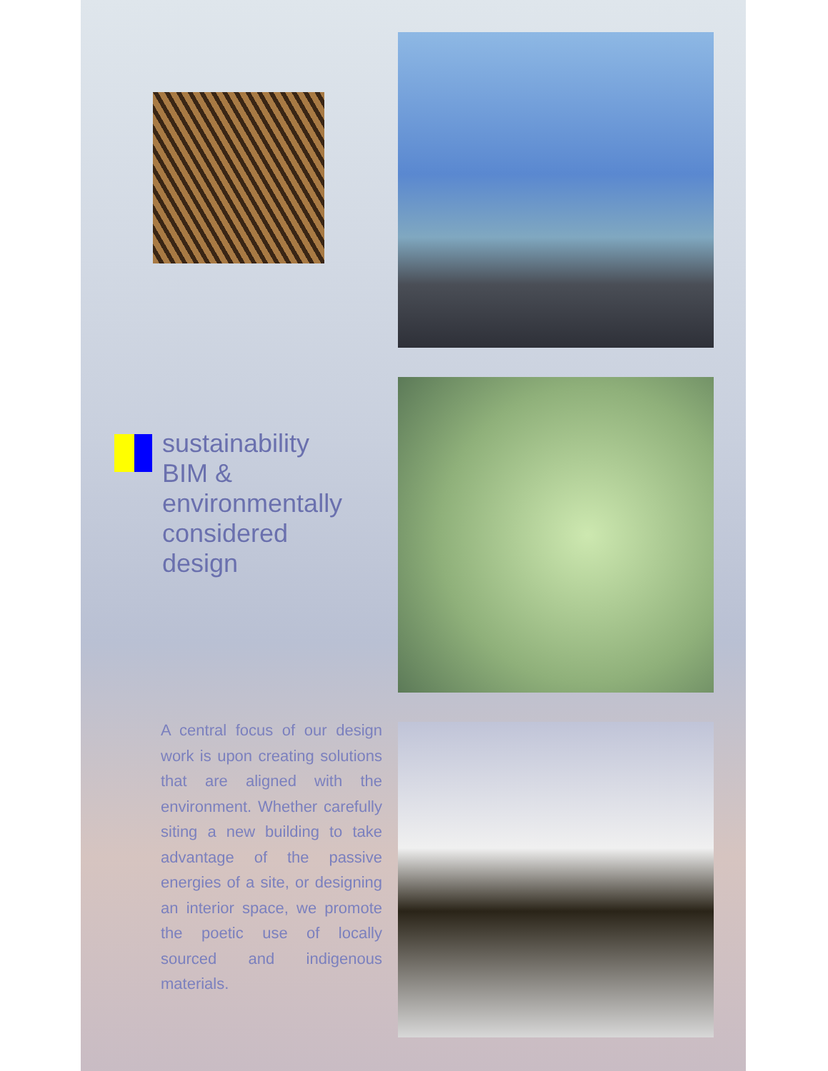sustainability
BIM &
environmentally
considered
design
A central focus of our design work is upon creating solutions that are aligned with the environment. Whether carefully siting a new building to take advantage of the passive energies of a site, or designing an interior space, we promote the poetic use of locally sourced and indigenous materials.